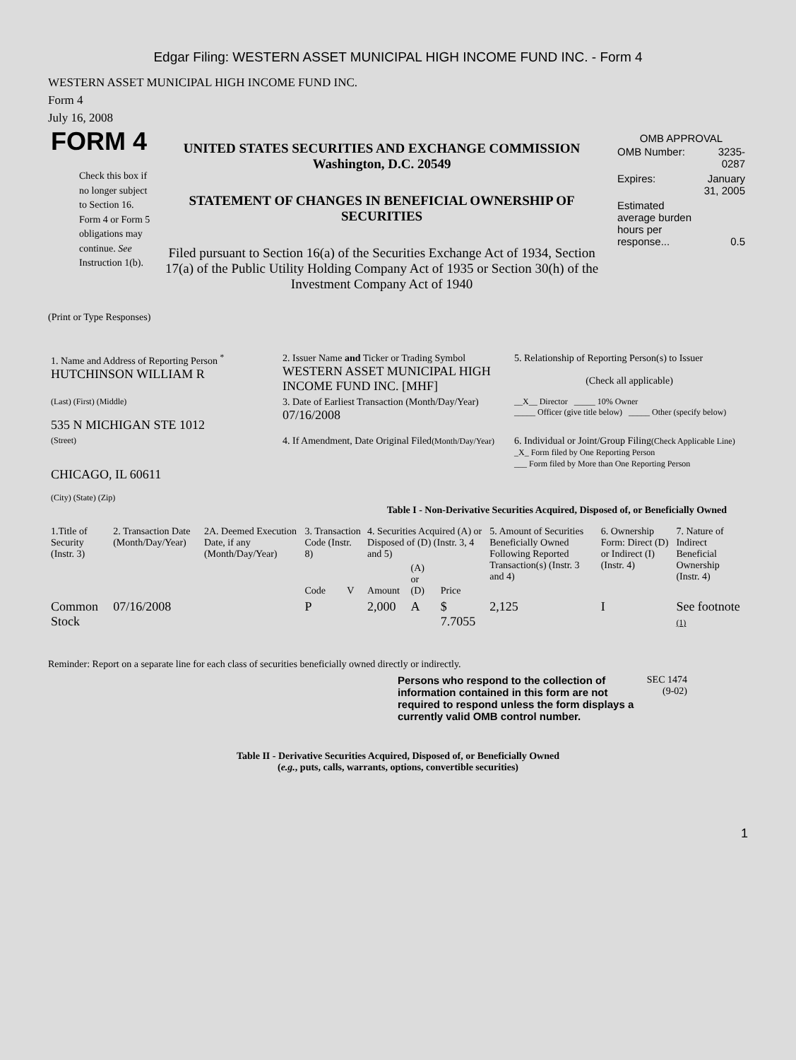Edgar Filing: WESTERN ASSET MUNICIPAL HIGH INCOME FUND INC. - Form 4
WESTERN ASSET MUNICIPAL HIGH INCOME FUND INC.
Form 4
July 16, 2008
FORM 4
Check this box if no longer subject to Section 16. Form 4 or Form 5 obligations may continue. See Instruction 1(b).
UNITED STATES SECURITIES AND EXCHANGE COMMISSION
Washington, D.C. 20549
STATEMENT OF CHANGES IN BENEFICIAL OWNERSHIP OF SECURITIES
Filed pursuant to Section 16(a) of the Securities Exchange Act of 1934, Section 17(a) of the Public Utility Holding Company Act of 1935 or Section 30(h) of the Investment Company Act of 1940
OMB APPROVAL
| OMB Number: | 3235-0287 |
| Expires: | January 31, 2005 |
| Estimated average burden hours per response... | 0.5 |
(Print or Type Responses)
| 1. Name and Address of Reporting Person <sup>*</sup> HUTCHINSON WILLIAM R | 2. Issuer Name and Ticker or Trading Symbol WESTERN ASSET MUNICIPAL HIGH INCOME FUND INC. [MHF] | 5. Relationship of Reporting Person(s) to Issuer (Check all applicable) |
| (Last) (First) (Middle) 535 N MICHIGAN STE 1012 | 3. Date of Earliest Transaction (Month/Day/Year) 07/16/2008 | __X__ Director _____ 10% Owner _____ Officer (give title below) _____ Other (specify below) |
| (Street) CHICAGO, IL 60611 (City) (State) (Zip) | 4. If Amendment, Date Original Filed (Month/Day/Year) | 6. Individual or Joint/Group Filing (Check Applicable Line) _X_ Form filed by One Reporting Person ___ Form filed by More than One Reporting Person |
Table I - Non-Derivative Securities Acquired, Disposed of, or Beneficially Owned
| 1.Title of Security (Instr. 3) | 2. Transaction Date (Month/Day/Year) | 2A. Deemed Execution Date, if any (Month/Day/Year) | 3. Transaction Code (Instr. 8) | | 4. Securities Acquired (A) or Disposed of (D) (Instr. 3, 4 and 5) | | | 5. Amount of Securities Beneficially Owned Following Reported Transaction(s) (Instr. 3 and 4) | 6. Ownership Form: Direct (D) or Indirect (I) (Instr. 4) | 7. Nature of Indirect Beneficial Ownership (Instr. 4) |
| --- | --- | --- | --- | --- | --- | --- | --- | --- | --- | --- |
| | | | Code | V | Amount | (A) or (D) | Price | | | |
| Common Stock | 07/16/2008 | | P | | 2,000 | A | $ 7.7055 | 2,125 | I | See footnote (1) |
Reminder: Report on a separate line for each class of securities beneficially owned directly or indirectly.
Persons who respond to the collection of information contained in this form are not required to respond unless the form displays a currently valid OMB control number.
SEC 1474 (9-02)
Table II - Derivative Securities Acquired, Disposed of, or Beneficially Owned
(e.g., puts, calls, warrants, options, convertible securities)
1